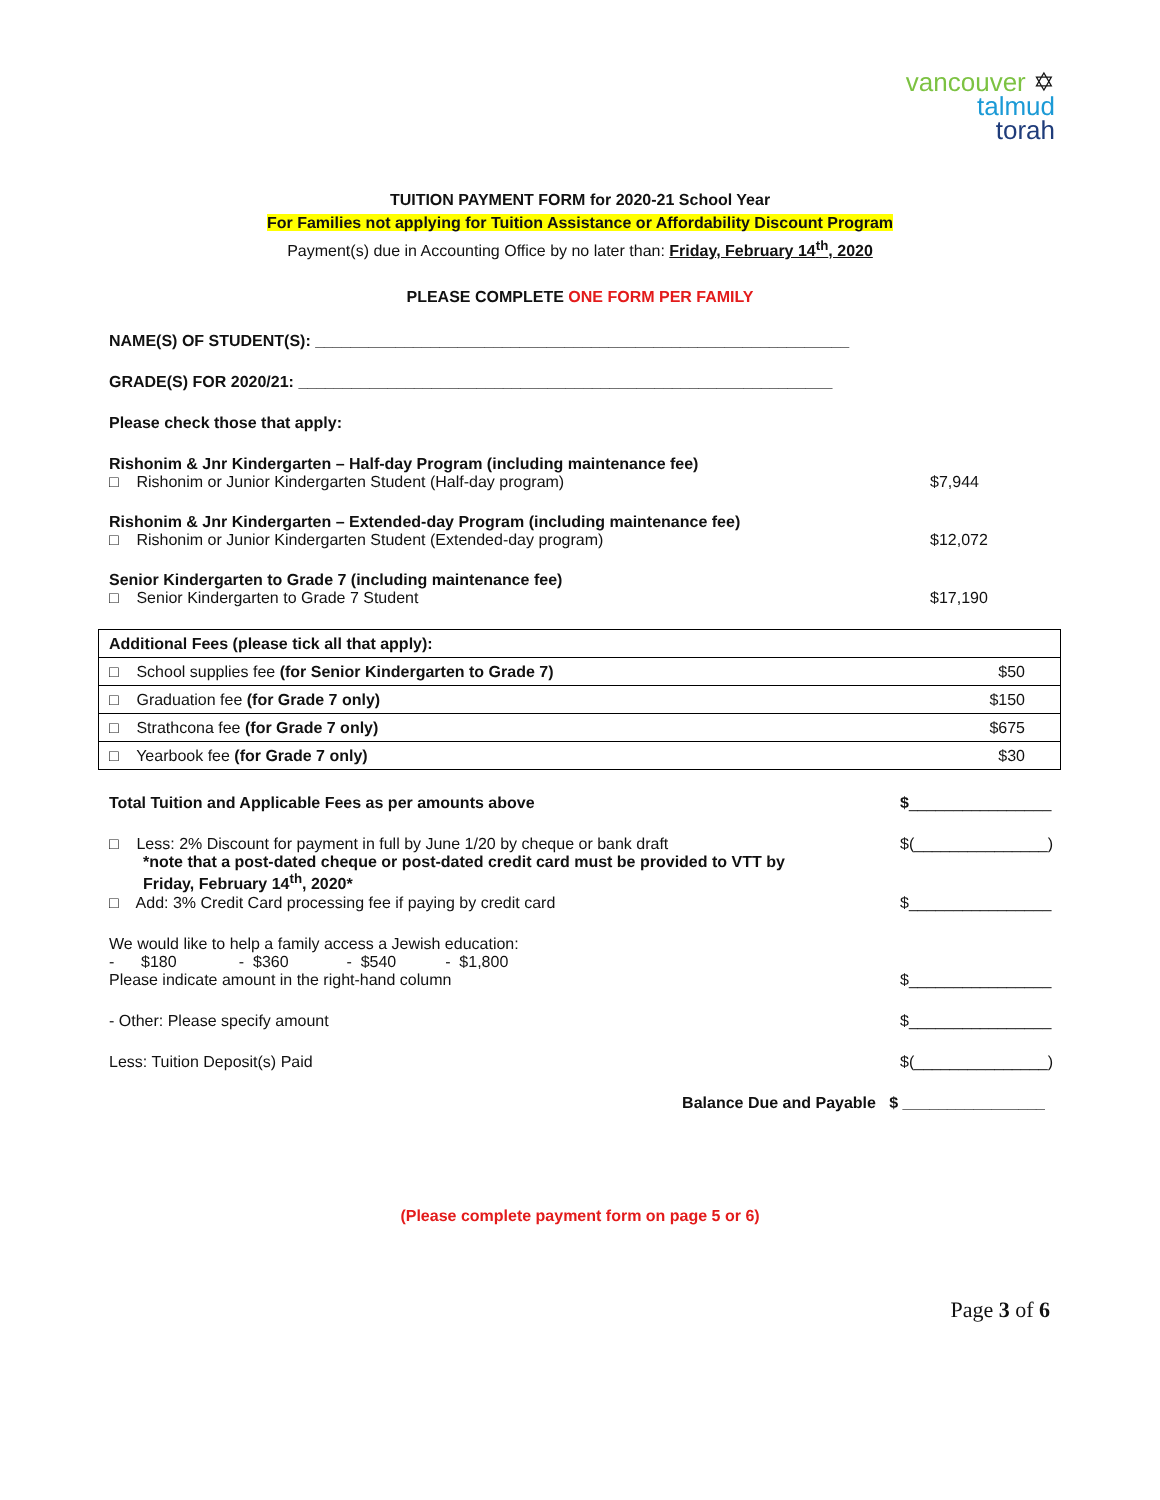vancouver ✡
talmud
torah
TUITION PAYMENT FORM for 2020-21 School Year
For Families not applying for Tuition Assistance or Affordability Discount Program
Payment(s) due in Accounting Office by no later than: Friday, February 14<sup>th</sup>, 2020
PLEASE COMPLETE ONE FORM PER FAMILY
NAME(S) OF STUDENT(S): ____________________________________________________________
GRADE(S) FOR 2020/21: ____________________________________________________________
Please check those that apply:
Rishonim & Jnr Kindergarten – Half-day Program (including maintenance fee)
□ Rishonim or Junior Kindergarten Student (Half-day program) $7,944
Rishonim & Jnr Kindergarten – Extended-day Program (including maintenance fee)
□ Rishonim or Junior Kindergarten Student (Extended-day program) $12,072
Senior Kindergarten to Grade 7 (including maintenance fee)
□ Senior Kindergarten to Grade 7 Student $17,190
| Additional Fees (please tick all that apply): | |
| □ School supplies fee (for Senior Kindergarten to Grade 7) | $50 |
| □ Graduation fee (for Grade 7 only) | $150 |
| □ Strathcona fee (for Grade 7 only) | $675 |
| □ Yearbook fee (for Grade 7 only) | $30 |
Total Tuition and Applicable Fees as per amounts above $________________
□ Less: 2% Discount for payment in full by June 1/20 by cheque or bank draft
*note that a post-dated cheque or post-dated credit card must be provided to VTT by
Friday, February 14<sup>th</sup>, 2020* $(_______________)
□ Add: 3% Credit Card processing fee if paying by credit card $________________
We would like to help a family access a Jewish education:
- $180 - $360 - $540 - $1,800
Please indicate amount in the right-hand column $________________
- Other: Please specify amount $________________
Less: Tuition Deposit(s) Paid $(_______________)
Balance Due and Payable $ ________________
(Please complete payment form on page 5 or 6)
Page 3 of 6